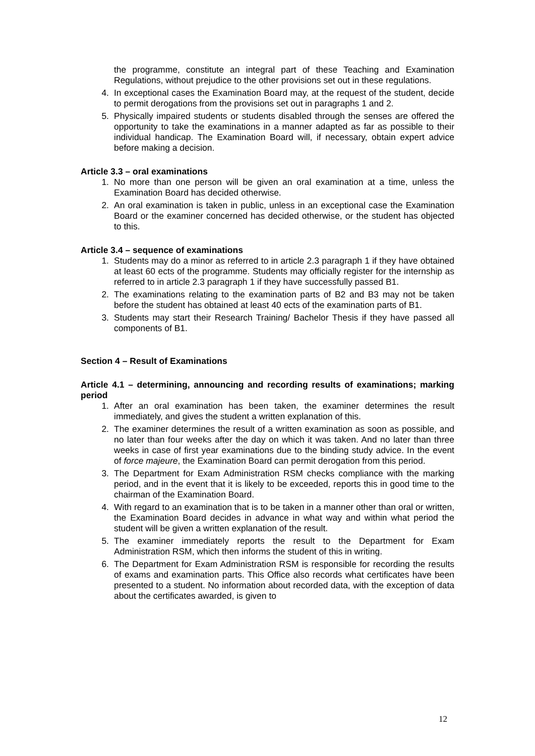the programme, constitute an integral part of these Teaching and Examination Regulations, without prejudice to the other provisions set out in these regulations.
4. In exceptional cases the Examination Board may, at the request of the student, decide to permit derogations from the provisions set out in paragraphs 1 and 2.
5. Physically impaired students or students disabled through the senses are offered the opportunity to take the examinations in a manner adapted as far as possible to their individual handicap. The Examination Board will, if necessary, obtain expert advice before making a decision.
Article 3.3 – oral examinations
1. No more than one person will be given an oral examination at a time, unless the Examination Board has decided otherwise.
2. An oral examination is taken in public, unless in an exceptional case the Examination Board or the examiner concerned has decided otherwise, or the student has objected to this.
Article 3.4 – sequence of examinations
1. Students may do a minor as referred to in article 2.3 paragraph 1 if they have obtained at least 60 ects of the programme. Students may officially register for the internship as referred to in article 2.3 paragraph 1 if they have successfully passed B1.
2. The examinations relating to the examination parts of B2 and B3 may not be taken before the student has obtained at least 40 ects of the examination parts of B1.
3. Students may start their Research Training/ Bachelor Thesis if they have passed all components of B1.
Section 4 – Result of Examinations
Article 4.1 – determining, announcing and recording results of examinations; marking period
1. After an oral examination has been taken, the examiner determines the result immediately, and gives the student a written explanation of this.
2. The examiner determines the result of a written examination as soon as possible, and no later than four weeks after the day on which it was taken. And no later than three weeks in case of first year examinations due to the binding study advice. In the event of force majeure, the Examination Board can permit derogation from this period.
3. The Department for Exam Administration RSM checks compliance with the marking period, and in the event that it is likely to be exceeded, reports this in good time to the chairman of the Examination Board.
4. With regard to an examination that is to be taken in a manner other than oral or written, the Examination Board decides in advance in what way and within what period the student will be given a written explanation of the result.
5. The examiner immediately reports the result to the Department for Exam Administration RSM, which then informs the student of this in writing.
6. The Department for Exam Administration RSM is responsible for recording the results of exams and examination parts. This Office also records what certificates have been presented to a student. No information about recorded data, with the exception of data about the certificates awarded, is given to
12